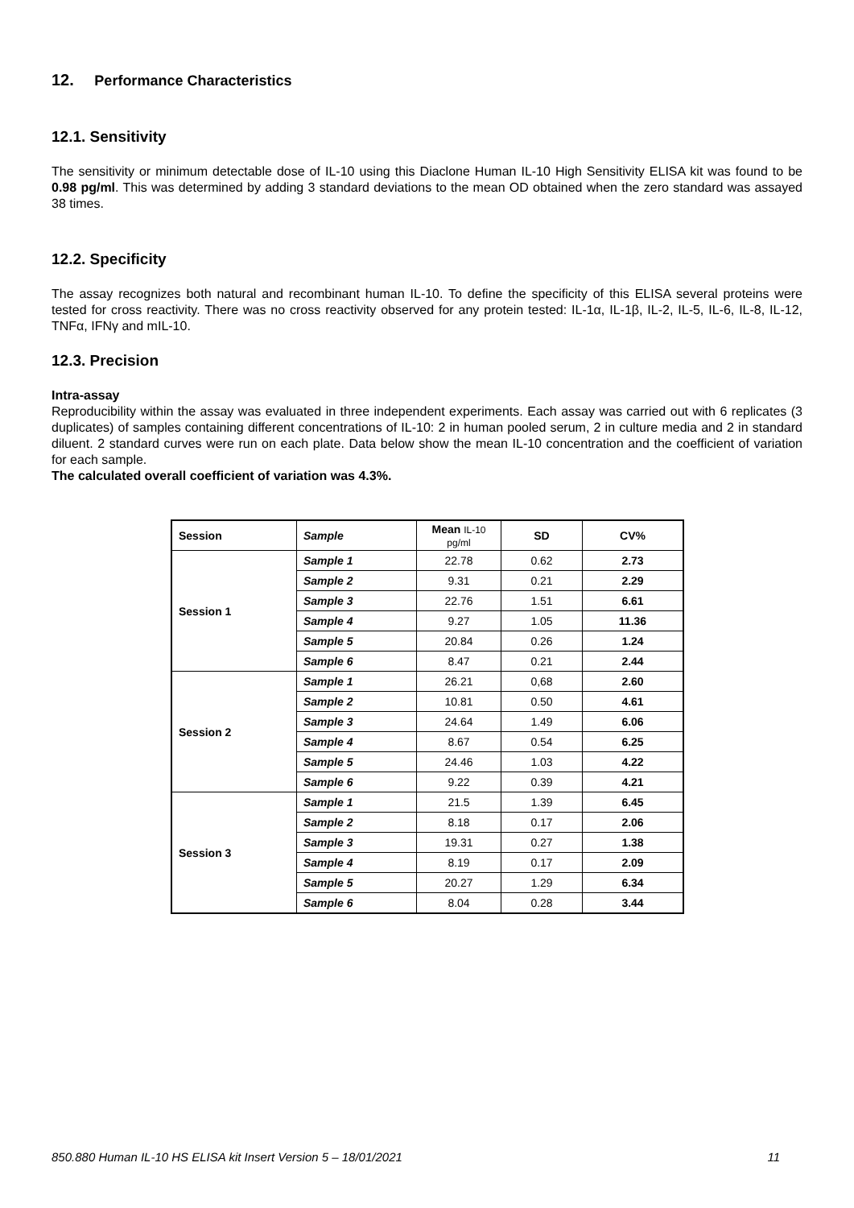12. Performance Characteristics
12.1. Sensitivity
The sensitivity or minimum detectable dose of IL-10 using this Diaclone Human IL-10 High Sensitivity ELISA kit was found to be 0.98 pg/ml. This was determined by adding 3 standard deviations to the mean OD obtained when the zero standard was assayed 38 times.
12.2. Specificity
The assay recognizes both natural and recombinant human IL-10. To define the specificity of this ELISA several proteins were tested for cross reactivity. There was no cross reactivity observed for any protein tested: IL-1α, IL-1β, IL-2, IL-5, IL-6, IL-8, IL-12, TNFα, IFNγ and mIL-10.
12.3. Precision
Intra-assay
Reproducibility within the assay was evaluated in three independent experiments. Each assay was carried out with 6 replicates (3 duplicates) of samples containing different concentrations of IL-10: 2 in human pooled serum, 2 in culture media and 2 in standard diluent. 2 standard curves were run on each plate. Data below show the mean IL-10 concentration and the coefficient of variation for each sample.
The calculated overall coefficient of variation was 4.3%.
| Session | Sample | Mean IL-10 pg/ml | SD | CV% |
| --- | --- | --- | --- | --- |
| Session 1 | Sample 1 | 22.78 | 0.62 | 2.73 |
| | Sample 2 | 9.31 | 0.21 | 2.29 |
| | Sample 3 | 22.76 | 1.51 | 6.61 |
| | Sample 4 | 9.27 | 1.05 | 11.36 |
| | Sample 5 | 20.84 | 0.26 | 1.24 |
| | Sample 6 | 8.47 | 0.21 | 2.44 |
| Session 2 | Sample 1 | 26.21 | 0,68 | 2.60 |
| | Sample 2 | 10.81 | 0.50 | 4.61 |
| | Sample 3 | 24.64 | 1.49 | 6.06 |
| | Sample 4 | 8.67 | 0.54 | 6.25 |
| | Sample 5 | 24.46 | 1.03 | 4.22 |
| | Sample 6 | 9.22 | 0.39 | 4.21 |
| Session 3 | Sample 1 | 21.5 | 1.39 | 6.45 |
| | Sample 2 | 8.18 | 0.17 | 2.06 |
| | Sample 3 | 19.31 | 0.27 | 1.38 |
| | Sample 4 | 8.19 | 0.17 | 2.09 |
| | Sample 5 | 20.27 | 1.29 | 6.34 |
| | Sample 6 | 8.04 | 0.28 | 3.44 |
850.880 Human IL-10 HS ELISA kit Insert Version 5 – 18/01/2021 11